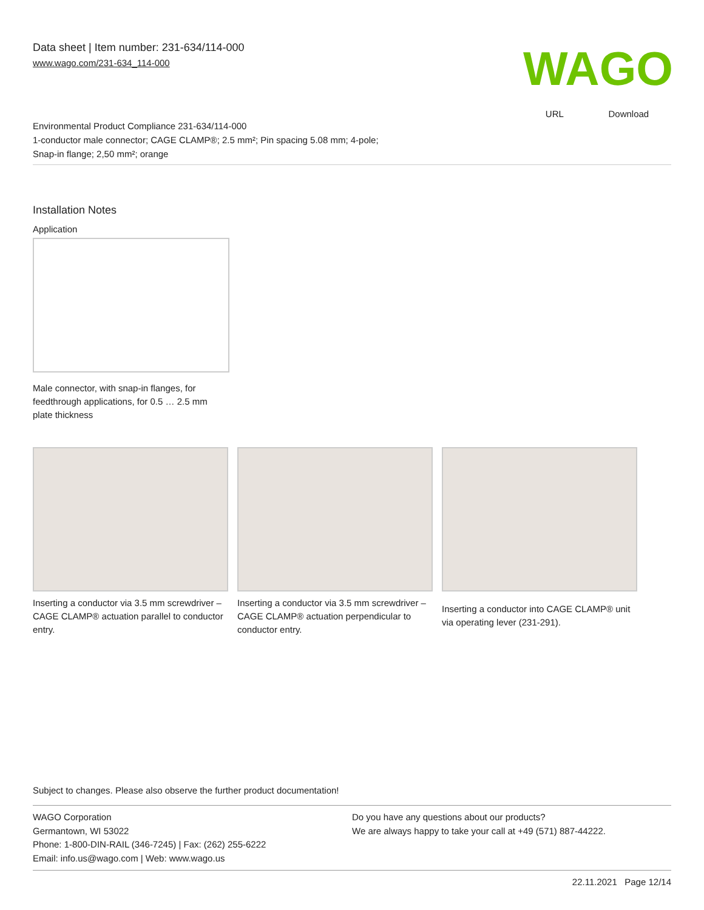Data sheet | Item number: 231-634/114-000
www.wago.com/231-634_114-000
WAGO
URL Download
Environmental Product Compliance 231-634/114-000
1-conductor male connector; CAGE CLAMP®; 2.5 mm²; Pin spacing 5.08 mm; 4-pole;
Snap-in flange; 2,50 mm²; orange
Installation Notes
Application
Male connector, with snap-in flanges, for feedthrough applications, for 0.5 … 2.5 mm plate thickness
Inserting a conductor via 3.5 mm screwdriver – CAGE CLAMP® actuation parallel to conductor entry.
Inserting a conductor via 3.5 mm screwdriver – CAGE CLAMP® actuation perpendicular to conductor entry.
Inserting a conductor into CAGE CLAMP® unit via operating lever (231-291).
Subject to changes. Please also observe the further product documentation!
WAGO Corporation
Germantown, WI 53022
Phone: 1-800-DIN-RAIL (346-7245) | Fax: (262) 255-6222
Email: info.us@wago.com | Web: www.wago.us
Do you have any questions about our products?
We are always happy to take your call at +49 (571) 887-44222.
22.11.2021 Page 12/14